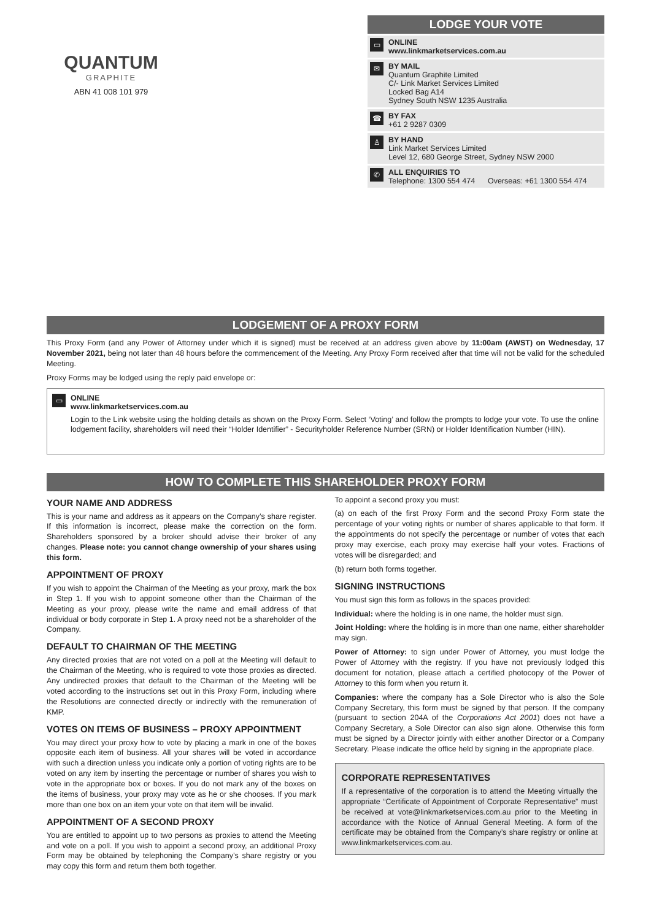QUANTUM
GRAPHITE
ABN 41 008 101 979
LODGE YOUR VOTE
▭
ONLINE
www.linkmarketservices.com.au
✉
BY MAIL
Quantum Graphite Limited
C/- Link Market Services Limited
Locked Bag A14
Sydney South NSW 1235 Australia
☎
BY FAX
+61 2 9287 0309
♙
BY HAND
Link Market Services Limited
Level 12, 680 George Street, Sydney NSW 2000
✆
ALL ENQUIRIES TO
Telephone: 1300 554 474 Overseas: +61 1300 554 474
LODGEMENT OF A PROXY FORM
This Proxy Form (and any Power of Attorney under which it is signed) must be received at an address given above by 11:00am (AWST) on Wednesday, 17 November 2021, being not later than 48 hours before the commencement of the Meeting. Any Proxy Form received after that time will not be valid for the scheduled Meeting.
Proxy Forms may be lodged using the reply paid envelope or:
▭
ONLINE
www.linkmarketservices.com.au
Login to the Link website using the holding details as shown on the Proxy Form. Select ‘Voting’ and follow the prompts to lodge your vote. To use the online lodgement facility, shareholders will need their “Holder Identifier” - Securityholder Reference Number (SRN) or Holder Identification Number (HIN).
HOW TO COMPLETE THIS SHAREHOLDER PROXY FORM
YOUR NAME AND ADDRESS
This is your name and address as it appears on the Company’s share register. If this information is incorrect, please make the correction on the form. Shareholders sponsored by a broker should advise their broker of any changes. Please note: you cannot change ownership of your shares using this form.
APPOINTMENT OF PROXY
If you wish to appoint the Chairman of the Meeting as your proxy, mark the box in Step 1. If you wish to appoint someone other than the Chairman of the Meeting as your proxy, please write the name and email address of that individual or body corporate in Step 1. A proxy need not be a shareholder of the Company.
DEFAULT TO CHAIRMAN OF THE MEETING
Any directed proxies that are not voted on a poll at the Meeting will default to the Chairman of the Meeting, who is required to vote those proxies as directed. Any undirected proxies that default to the Chairman of the Meeting will be voted according to the instructions set out in this Proxy Form, including where the Resolutions are connected directly or indirectly with the remuneration of KMP.
VOTES ON ITEMS OF BUSINESS – PROXY APPOINTMENT
You may direct your proxy how to vote by placing a mark in one of the boxes opposite each item of business. All your shares will be voted in accordance with such a direction unless you indicate only a portion of voting rights are to be voted on any item by inserting the percentage or number of shares you wish to vote in the appropriate box or boxes. If you do not mark any of the boxes on the items of business, your proxy may vote as he or she chooses. If you mark more than one box on an item your vote on that item will be invalid.
APPOINTMENT OF A SECOND PROXY
You are entitled to appoint up to two persons as proxies to attend the Meeting and vote on a poll. If you wish to appoint a second proxy, an additional Proxy Form may be obtained by telephoning the Company’s share registry or you may copy this form and return them both together.
To appoint a second proxy you must:
(a) on each of the first Proxy Form and the second Proxy Form state the percentage of your voting rights or number of shares applicable to that form. If the appointments do not specify the percentage or number of votes that each proxy may exercise, each proxy may exercise half your votes. Fractions of votes will be disregarded; and
(b) return both forms together.
SIGNING INSTRUCTIONS
You must sign this form as follows in the spaces provided:
Individual: where the holding is in one name, the holder must sign.
Joint Holding: where the holding is in more than one name, either shareholder may sign.
Power of Attorney: to sign under Power of Attorney, you must lodge the Power of Attorney with the registry. If you have not previously lodged this document for notation, please attach a certified photocopy of the Power of Attorney to this form when you return it.
Companies: where the company has a Sole Director who is also the Sole Company Secretary, this form must be signed by that person. If the company (pursuant to section 204A of the Corporations Act 2001) does not have a Company Secretary, a Sole Director can also sign alone. Otherwise this form must be signed by a Director jointly with either another Director or a Company Secretary. Please indicate the office held by signing in the appropriate place.
CORPORATE REPRESENTATIVES
If a representative of the corporation is to attend the Meeting virtually the appropriate “Certificate of Appointment of Corporate Representative” must be received at vote@linkmarketservices.com.au prior to the Meeting in accordance with the Notice of Annual General Meeting. A form of the certificate may be obtained from the Company’s share registry or online at www.linkmarketservices.com.au.